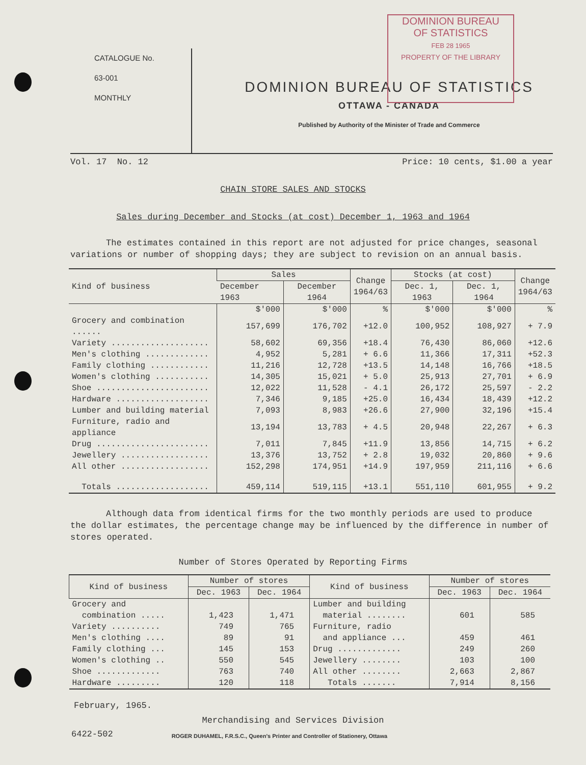DOMINION BUREAU
OF STATISTICS
FEB 28 1965
PROPERTY OF THE LIBRARY
CATALOGUE No.
63-001
MONTHLY
DOMINION BUREAU OF STATISTICS
OTTAWA - CANADA
Published by Authority of the Minister of Trade and Commerce
Vol. 17 No. 12 Price: 10 cents, $1.00 a year
CHAIN STORE SALES AND STOCKS
Sales during December and Stocks (at cost) December 1, 1963 and 1964
The estimates contained in this report are not adjusted for price changes, seasonal variations or number of shopping days; they are subject to revision on an annual basis.
| Kind of business | Sales | | Change 1964/63 | Stocks (at cost) | | Change 1964/63 |
| --- | --- | --- | --- | --- | --- | --- |
| | December 1963 | December 1964 | | Dec. 1, 1963 | Dec. 1, 1964 | |
| | $'000 | $'000 | % | $'000 | $'000 | % |
| Grocery and combination ...... | 157,699 | 176,702 | +12.0 | 100,952 | 108,927 | + 7.9 |
| Variety .................... | 58,602 | 69,356 | +18.4 | 76,430 | 86,060 | +12.6 |
| Men's clothing ............. | 4,952 | 5,281 | + 6.6 | 11,366 | 17,311 | +52.3 |
| Family clothing ............ | 11,216 | 12,728 | +13.5 | 14,148 | 16,766 | +18.5 |
| Women's clothing ........... | 14,305 | 15,021 | + 5.0 | 25,913 | 27,701 | + 6.9 |
| Shoe ....................... | 12,022 | 11,528 | - 4.1 | 26,172 | 25,597 | - 2.2 |
| Hardware ................... | 7,346 | 9,185 | +25.0 | 16,434 | 18,439 | +12.2 |
| Lumber and building material | 7,093 | 8,983 | +26.6 | 27,900 | 32,196 | +15.4 |
| Furniture, radio and appliance | 13,194 | 13,783 | + 4.5 | 20,948 | 22,267 | + 6.3 |
| Drug ....................... | 7,011 | 7,845 | +11.9 | 13,856 | 14,715 | + 6.2 |
| Jewellery .................. | 13,376 | 13,752 | + 2.8 | 19,032 | 20,860 | + 9.6 |
| All other .................. | 152,298 | 174,951 | +14.9 | 197,959 | 211,116 | + 6.6 |
| Totals ................... | 459,114 | 519,115 | +13.1 | 551,110 | 601,955 | + 9.2 |
Although data from identical firms for the two monthly periods are used to produce the dollar estimates, the percentage change may be influenced by the difference in number of stores operated.
Number of Stores Operated by Reporting Firms
| Kind of business | Number of stores | | Kind of business | Number of stores | |
| --- | --- | --- | --- | --- | --- |
| | Dec. 1963 | Dec. 1964 | | Dec. 1963 | Dec. 1964 |
| Grocery and combination ..... | 1,423 | 1,471 | Lumber and building material ........ | 601 | 585 |
| Variety .......... | 749 | 765 | Furniture, radio and appliance ... | 459 | 461 |
| Men's clothing .... | 89 | 91 | | | |
| Family clothing ... | 145 | 153 | Drug ............. | 249 | 260 |
| Women's clothing .. | 550 | 545 | Jewellery ........ | 103 | 100 |
| Shoe ............. | 763 | 740 | All other ........ | 2,663 | 2,867 |
| Hardware ......... | 120 | 118 | Totals ....... | 7,914 | 8,156 |
February, 1965.
Merchandising and Services Division
6422-502 ROGER DUHAMEL, F.R.S.C., Queen's Printer and Controller of Stationery, Ottawa